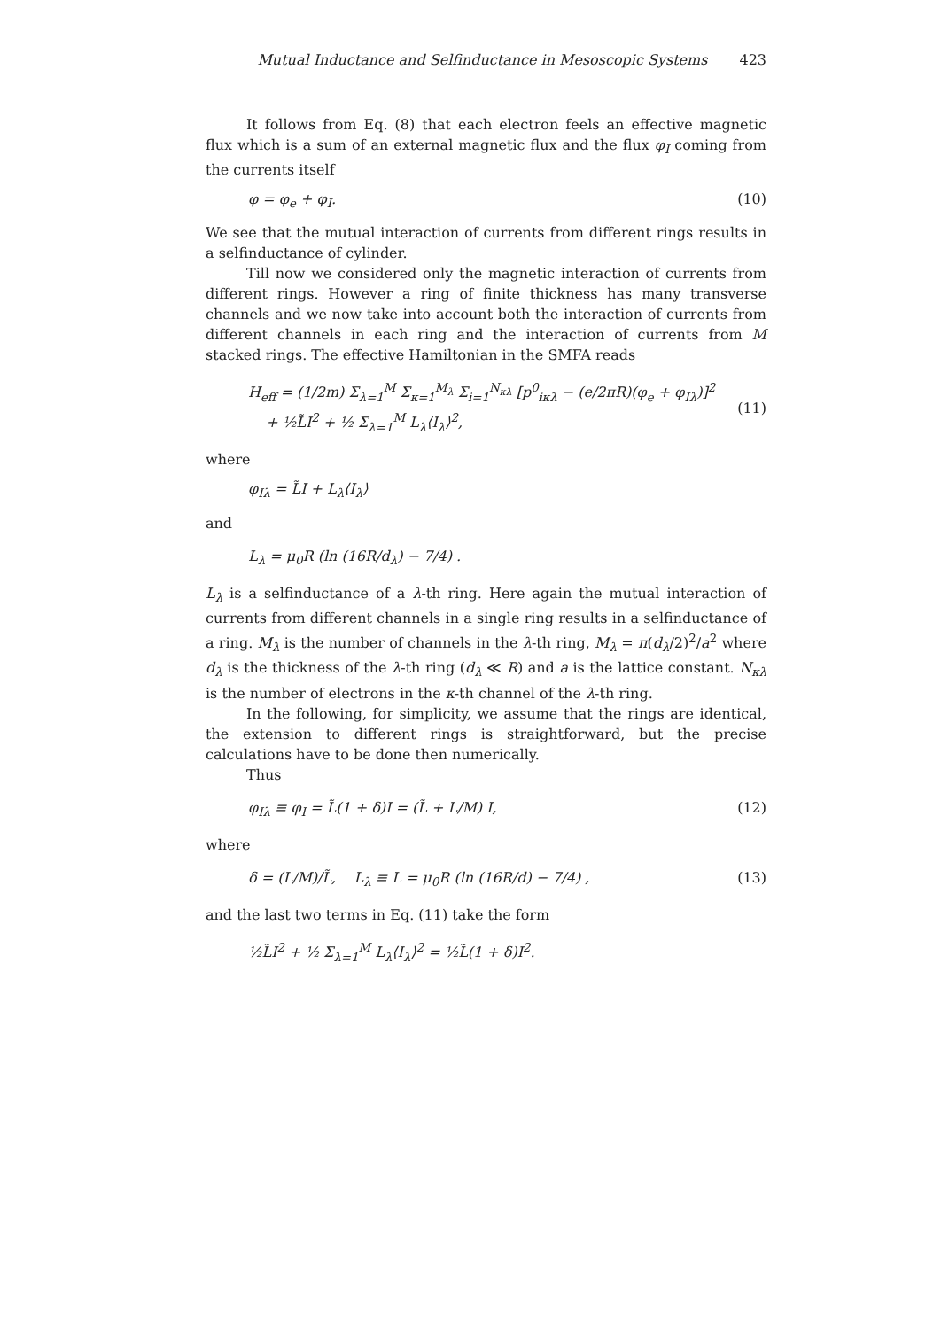Mutual Inductance and Selfinductance in Mesoscopic Systems 423
It follows from Eq. (8) that each electron feels an effective magnetic flux which is a sum of an external magnetic flux and the flux φ<sub>I</sub> coming from the currents itself
φ = φ<sub>e</sub> + φ<sub>I</sub>. (10)
We see that the mutual interaction of currents from different rings results in a selfinductance of cylinder.
Till now we considered only the magnetic interaction of currents from different rings. However a ring of finite thickness has many transverse channels and we now take into account both the interaction of currents from different channels in each ring and the interaction of currents from M stacked rings. The effective Hamiltonian in the SMFA reads
H<sub>eff</sub> = (1/2m) Σ<sub>λ=1</sub><sup>M</sup> Σ<sub>κ=1</sub><sup>M<sub>λ</sub></sup> Σ<sub>i=1</sub><sup>N<sub>κλ</sub></sup> [p<sup>0</sup><sub>iκλ</sub> − (e/2πR)(φ<sub>e</sub> + φ<sub>Iλ</sub>)]<sup>2</sup>
+ ½L̃I<sup>2</sup> + ½ Σ<sub>λ=1</sub><sup>M</sup> L<sub>λ</sub>⟨I<sub>λ</sub>⟩<sup>2</sup>,
(11)
where
φ<sub>Iλ</sub> = L̃I + L<sub>λ</sub>⟨I<sub>λ</sub>⟩
and
L<sub>λ</sub> = μ<sub>0</sub>R (ln (16R/d<sub>λ</sub>) − 7/4) .
L<sub>λ</sub> is a selfinductance of a λ-th ring. Here again the mutual interaction of currents from different channels in a single ring results in a selfinductance of a ring. M<sub>λ</sub> is the number of channels in the λ-th ring, M<sub>λ</sub> = π(d<sub>λ</sub>/2)<sup>2</sup>/a<sup>2</sup> where d<sub>λ</sub> is the thickness of the λ-th ring (d<sub>λ</sub> ≪ R) and a is the lattice constant. N<sub>κλ</sub> is the number of electrons in the κ-th channel of the λ-th ring.
In the following, for simplicity, we assume that the rings are identical, the extension to different rings is straightforward, but the precise calculations have to be done then numerically.
Thus
φ<sub>Iλ</sub> ≡ φ<sub>I</sub> = L̃(1 + δ)I = (L̃ + L/M) I, (12)
where
δ = (L/M)/L̃, L<sub>λ</sub> ≡ L = μ<sub>0</sub>R (ln (16R/d) − 7/4) , (13)
and the last two terms in Eq. (11) take the form
½L̃I<sup>2</sup> + ½ Σ<sub>λ=1</sub><sup>M</sup> L<sub>λ</sub>⟨I<sub>λ</sub>⟩<sup>2</sup> = ½L̃(1 + δ)I<sup>2</sup>.